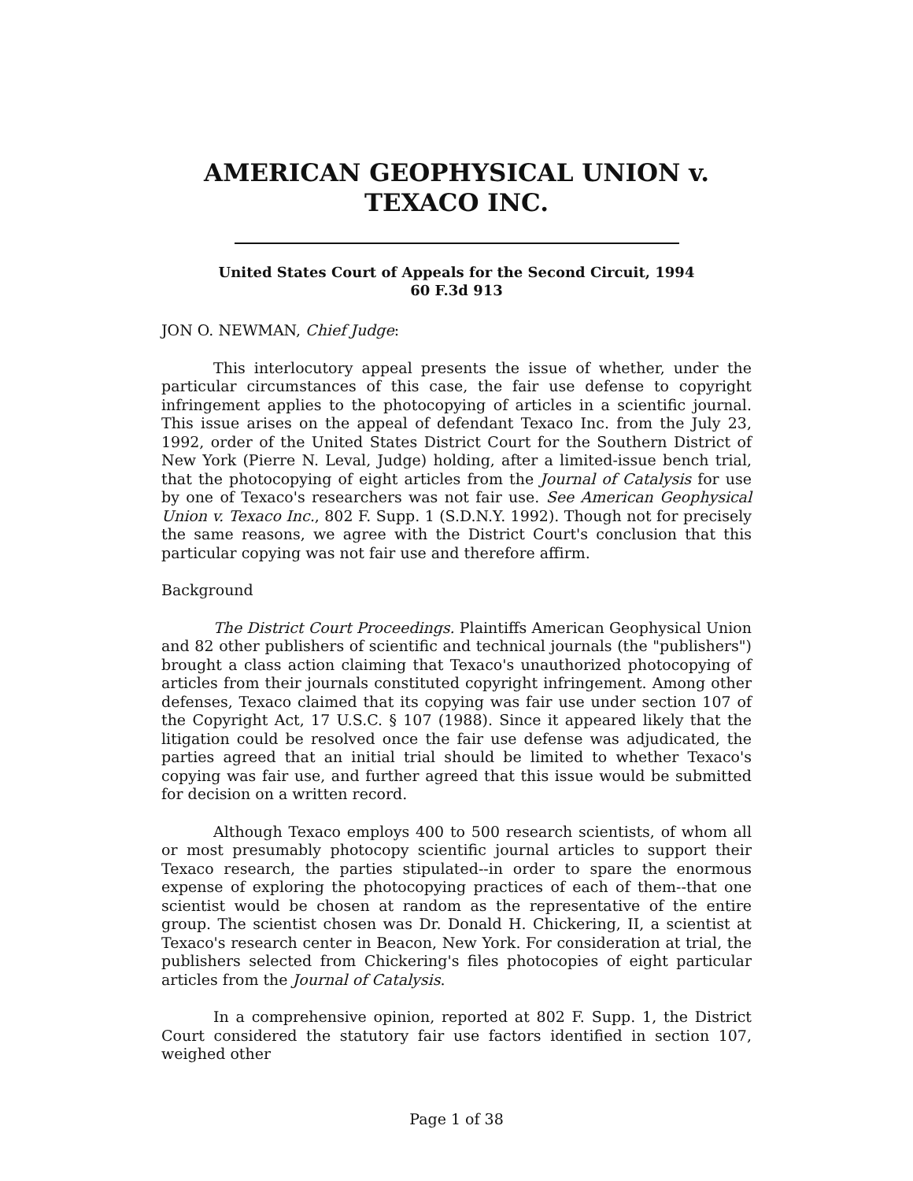AMERICAN GEOPHYSICAL UNION v.
TEXACO INC.
United States Court of Appeals for the Second Circuit, 1994
60 F.3d 913
JON O. NEWMAN, Chief Judge:
This interlocutory appeal presents the issue of whether, under the particular circumstances of this case, the fair use defense to copyright infringement applies to the photocopying of articles in a scientific journal. This issue arises on the appeal of defendant Texaco Inc. from the July 23, 1992, order of the United States District Court for the Southern District of New York (Pierre N. Leval, Judge) holding, after a limited-issue bench trial, that the photocopying of eight articles from the Journal of Catalysis for use by one of Texaco's researchers was not fair use. See American Geophysical Union v. Texaco Inc., 802 F. Supp. 1 (S.D.N.Y. 1992). Though not for precisely the same reasons, we agree with the District Court's conclusion that this particular copying was not fair use and therefore affirm.
Background
The District Court Proceedings. Plaintiffs American Geophysical Union and 82 other publishers of scientific and technical journals (the "publishers") brought a class action claiming that Texaco's unauthorized photocopying of articles from their journals constituted copyright infringement. Among other defenses, Texaco claimed that its copying was fair use under section 107 of the Copyright Act, 17 U.S.C. § 107 (1988). Since it appeared likely that the litigation could be resolved once the fair use defense was adjudicated, the parties agreed that an initial trial should be limited to whether Texaco's copying was fair use, and further agreed that this issue would be submitted for decision on a written record.
Although Texaco employs 400 to 500 research scientists, of whom all or most presumably photocopy scientific journal articles to support their Texaco research, the parties stipulated--in order to spare the enormous expense of exploring the photocopying practices of each of them--that one scientist would be chosen at random as the representative of the entire group. The scientist chosen was Dr. Donald H. Chickering, II, a scientist at Texaco's research center in Beacon, New York. For consideration at trial, the publishers selected from Chickering's files photocopies of eight particular articles from the Journal of Catalysis.
In a comprehensive opinion, reported at 802 F. Supp. 1, the District Court considered the statutory fair use factors identified in section 107, weighed other
Page 1 of 38